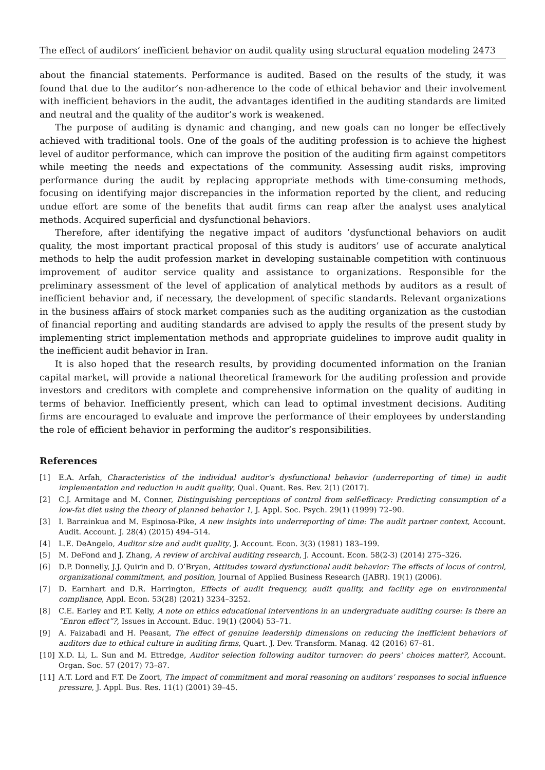The effect of auditors’ inefficient behavior on audit quality using structural equation modeling 2473
about the financial statements. Performance is audited. Based on the results of the study, it was found that due to the auditor’s non-adherence to the code of ethical behavior and their involvement with inefficient behaviors in the audit, the advantages identified in the auditing standards are limited and neutral and the quality of the auditor’s work is weakened.
The purpose of auditing is dynamic and changing, and new goals can no longer be effectively achieved with traditional tools. One of the goals of the auditing profession is to achieve the highest level of auditor performance, which can improve the position of the auditing firm against competitors while meeting the needs and expectations of the community. Assessing audit risks, improving performance during the audit by replacing appropriate methods with time-consuming methods, focusing on identifying major discrepancies in the information reported by the client, and reducing undue effort are some of the benefits that audit firms can reap after the analyst uses analytical methods. Acquired superficial and dysfunctional behaviors.
Therefore, after identifying the negative impact of auditors ’dysfunctional behaviors on audit quality, the most important practical proposal of this study is auditors’ use of accurate analytical methods to help the audit profession market in developing sustainable competition with continuous improvement of auditor service quality and assistance to organizations. Responsible for the preliminary assessment of the level of application of analytical methods by auditors as a result of inefficient behavior and, if necessary, the development of specific standards. Relevant organizations in the business affairs of stock market companies such as the auditing organization as the custodian of financial reporting and auditing standards are advised to apply the results of the present study by implementing strict implementation methods and appropriate guidelines to improve audit quality in the inefficient audit behavior in Iran.
It is also hoped that the research results, by providing documented information on the Iranian capital market, will provide a national theoretical framework for the auditing profession and provide investors and creditors with complete and comprehensive information on the quality of auditing in terms of behavior. Inefficiently present, which can lead to optimal investment decisions. Auditing firms are encouraged to evaluate and improve the performance of their employees by understanding the role of efficient behavior in performing the auditor’s responsibilities.
References
[1] E.A. Arfah, Characteristics of the individual auditor’s dysfunctional behavior (underreporting of time) in audit implementation and reduction in audit quality, Qual. Quant. Res. Rev. 2(1) (2017).
[2] C.J. Armitage and M. Conner, Distinguishing perceptions of control from self-efficacy: Predicting consumption of a low-fat diet using the theory of planned behavior 1, J. Appl. Soc. Psych. 29(1) (1999) 72–90.
[3] I. Barrainkua and M. Espinosa-Pike, A new insights into underreporting of time: The audit partner context, Account. Audit. Account. J. 28(4) (2015) 494–514.
[4] L.E. DeAngelo, Auditor size and audit quality, J. Account. Econ. 3(3) (1981) 183–199.
[5] M. DeFond and J. Zhang, A review of archival auditing research, J. Account. Econ. 58(2-3) (2014) 275–326.
[6] D.P. Donnelly, J.J. Quirin and D. O’Bryan, Attitudes toward dysfunctional audit behavior: The effects of locus of control, organizational commitment, and position, Journal of Applied Business Research (JABR). 19(1) (2006).
[7] D. Earnhart and D.R. Harrington, Effects of audit frequency, audit quality, and facility age on environmental compliance, Appl. Econ. 53(28) (2021) 3234–3252.
[8] C.E. Earley and P.T. Kelly, A note on ethics educational interventions in an undergraduate auditing course: Is there an “Enron effect”?, Issues in Account. Educ. 19(1) (2004) 53–71.
[9] A. Faizabadi and H. Peasant, The effect of genuine leadership dimensions on reducing the inefficient behaviors of auditors due to ethical culture in auditing firms, Quart. J. Dev. Transform. Manag. 42 (2016) 67–81.
[10] X.D. Li, L. Sun and M. Ettredge, Auditor selection following auditor turnover: do peers’ choices matter?, Account. Organ. Soc. 57 (2017) 73–87.
[11] A.T. Lord and F.T. De Zoort, The impact of commitment and moral reasoning on auditors’ responses to social influence pressure, J. Appl. Bus. Res. 11(1) (2001) 39–45.